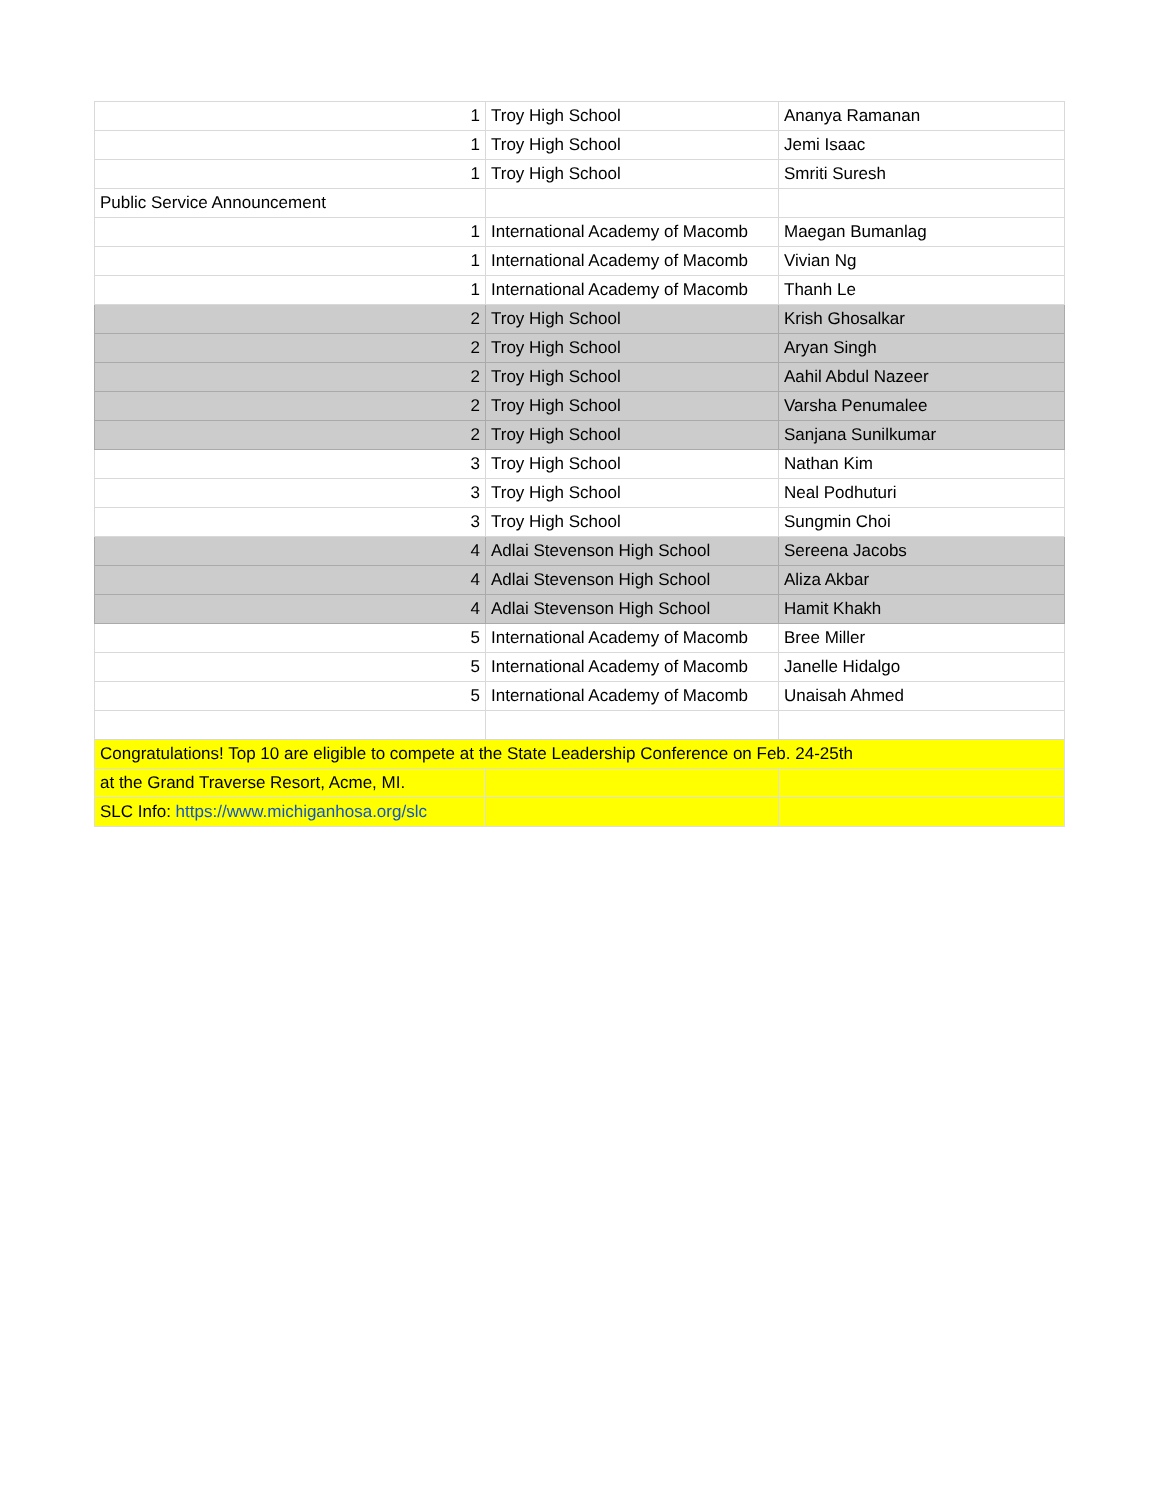| 1 | Troy High School | Ananya Ramanan |
| 1 | Troy High School | Jemi Isaac |
| 1 | Troy High School | Smriti Suresh |
| Public Service Announcement | | |
| 1 | International Academy of Macomb | Maegan Bumanlag |
| 1 | International Academy of Macomb | Vivian Ng |
| 1 | International Academy of Macomb | Thanh Le |
| 2 | Troy High School | Krish Ghosalkar |
| 2 | Troy High School | Aryan Singh |
| 2 | Troy High School | Aahil Abdul Nazeer |
| 2 | Troy High School | Varsha Penumalee |
| 2 | Troy High School | Sanjana Sunilkumar |
| 3 | Troy High School | Nathan Kim |
| 3 | Troy High School | Neal Podhuturi |
| 3 | Troy High School | Sungmin Choi |
| 4 | Adlai Stevenson High School | Sereena Jacobs |
| 4 | Adlai Stevenson High School | Aliza Akbar |
| 4 | Adlai Stevenson High School | Hamit Khakh |
| 5 | International Academy of Macomb | Bree Miller |
| 5 | International Academy of Macomb | Janelle Hidalgo |
| 5 | International Academy of Macomb | Unaisah Ahmed |
| Congratulations! Top 10 are eligible to compete at the State Leadership Conference on Feb. 24-25th | | |
| at the Grand Traverse Resort, Acme, MI. | | |
| SLC Info: https://www.michiganhosa.org/slc | | |